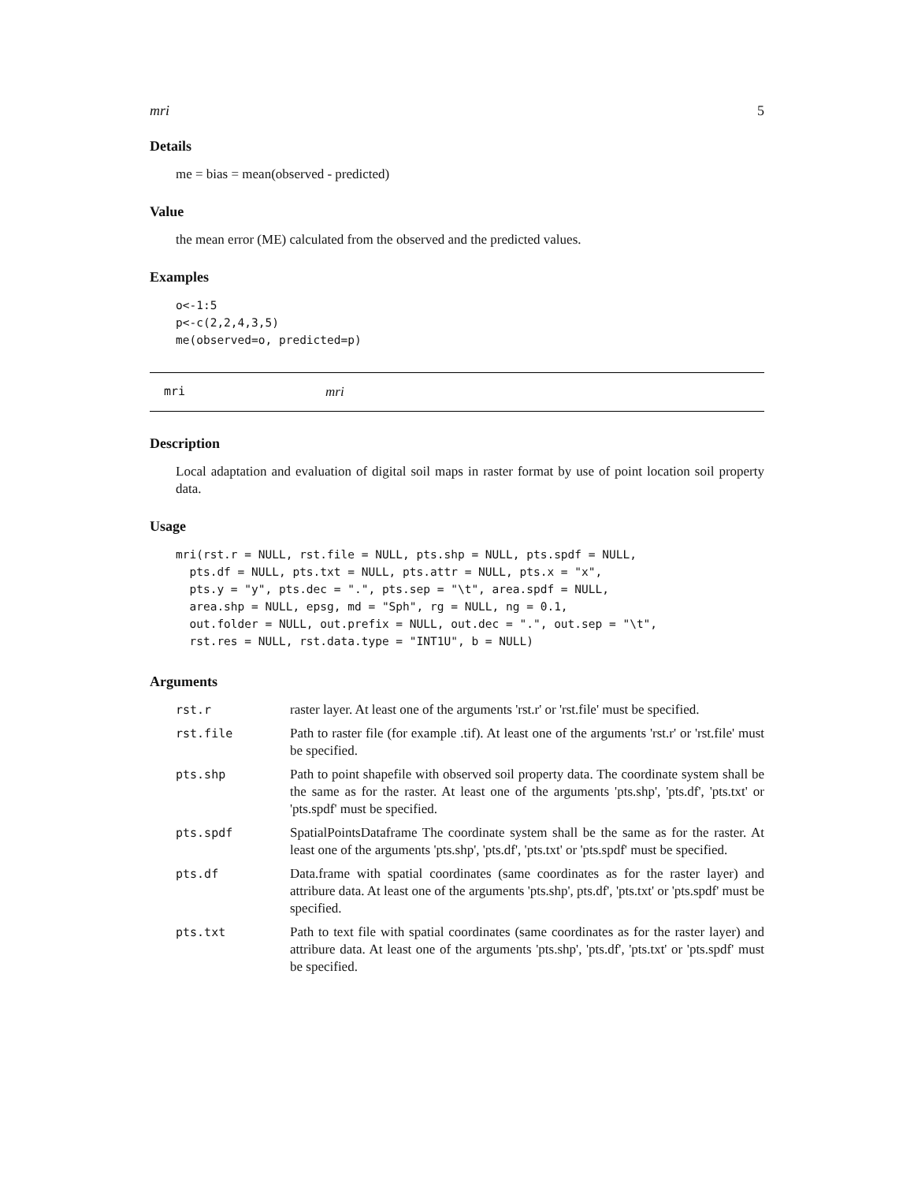mri 5
Details
me = bias = mean(observed - predicted)
Value
the mean error (ME) calculated from the observed and the predicted values.
Examples
o<-1:5
p<-c(2,2,4,3,5)
me(observed=o, predicted=p)
mri mri
Description
Local adaptation and evaluation of digital soil maps in raster format by use of point location soil property data.
Usage
mri(rst.r = NULL, rst.file = NULL, pts.shp = NULL, pts.spdf = NULL,
  pts.df = NULL, pts.txt = NULL, pts.attr = NULL, pts.x = "x",
  pts.y = "y", pts.dec = ".", pts.sep = "\t", area.spdf = NULL,
  area.shp = NULL, epsg, md = "Sph", rg = NULL, ng = 0.1,
  out.folder = NULL, out.prefix = NULL, out.dec = ".", out.sep = "\t",
  rst.res = NULL, rst.data.type = "INT1U", b = NULL)
Arguments
| rst.r | raster layer. At least one of the arguments 'rst.r' or 'rst.file' must be specified. |
| rst.file | Path to raster file (for example .tif). At least one of the arguments 'rst.r' or 'rst.file' must be specified. |
| pts.shp | Path to point shapefile with observed soil property data. The coordinate system shall be the same as for the raster. At least one of the arguments 'pts.shp', 'pts.df', 'pts.txt' or 'pts.spdf' must be specified. |
| pts.spdf | SpatialPointsDataframe The coordinate system shall be the same as for the raster. At least one of the arguments 'pts.shp', 'pts.df', 'pts.txt' or 'pts.spdf' must be specified. |
| pts.df | Data.frame with spatial coordinates (same coordinates as for the raster layer) and attribure data. At least one of the arguments 'pts.shp', pts.df', 'pts.txt' or 'pts.spdf' must be specified. |
| pts.txt | Path to text file with spatial coordinates (same coordinates as for the raster layer) and attribure data. At least one of the arguments 'pts.shp', 'pts.df', 'pts.txt' or 'pts.spdf' must be specified. |